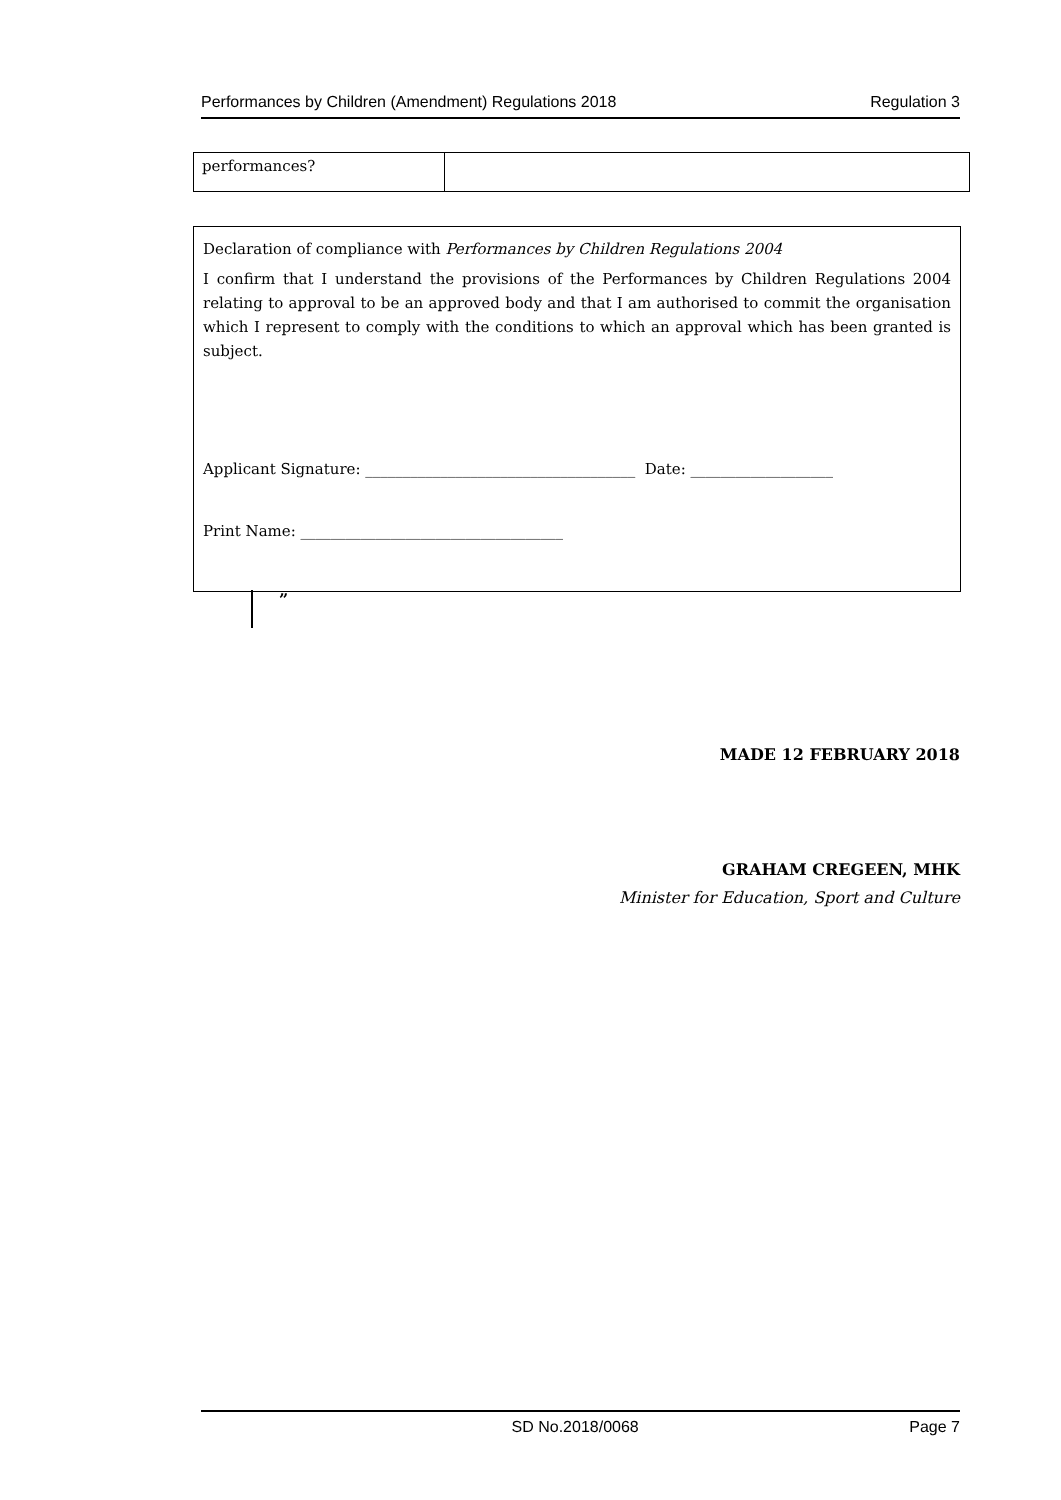Performances by Children (Amendment) Regulations 2018 Regulation 3
| performances? | |
Declaration of compliance with Performances by Children Regulations 2004
I confirm that I understand the provisions of the Performances by Children Regulations 2004 relating to approval to be an approved body and that I am authorised to commit the organisation which I represent to comply with the conditions to which an approval which has been granted is subject.
Applicant Signature: ____________________________________ Date: ___________________
Print Name: ___________________________________
”
MADE 12 FEBRUARY 2018
GRAHAM CREGEEN, MHK
Minister for Education, Sport and Culture
SD No.2018/0068 Page 7